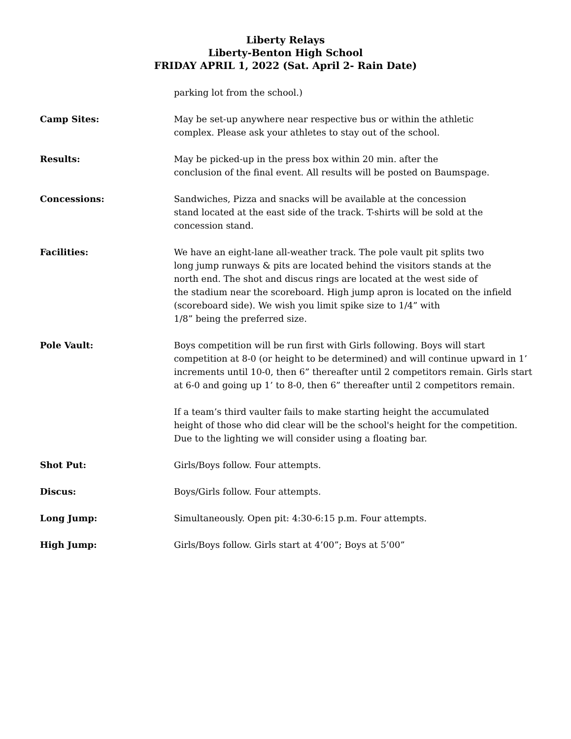Liberty Relays
Liberty-Benton High School
FRIDAY APRIL 1, 2022 (Sat. April 2- Rain Date)
parking lot from the school.)
Camp Sites: May be set-up anywhere near respective bus or within the athletic
complex. Please ask your athletes to stay out of the school.
Results: May be picked-up in the press box within 20 min. after the
conclusion of the final event. All results will be posted on Baumspage.
Concessions: Sandwiches, Pizza and snacks will be available at the concession
stand located at the east side of the track. T-shirts will be sold at the
concession stand.
Facilities: We have an eight-lane all-weather track. The pole vault pit splits two
long jump runways & pits are located behind the visitors stands at the
north end. The shot and discus rings are located at the west side of
the stadium near the scoreboard. High jump apron is located on the infield
(scoreboard side). We wish you limit spike size to 1/4” with
1/8” being the preferred size.
Pole Vault: Boys competition will be run first with Girls following. Boys will start
competition at 8-0 (or height to be determined) and will continue upward in 1’
increments until 10-0, then 6” thereafter until 2 competitors remain. Girls start
at 6-0 and going up 1’ to 8-0, then 6” thereafter until 2 competitors remain.
If a team’s third vaulter fails to make starting height the accumulated
height of those who did clear will be the school's height for the competition.
Due to the lighting we will consider using a floating bar.
Shot Put: Girls/Boys follow. Four attempts.
Discus: Boys/Girls follow. Four attempts.
Long Jump: Simultaneously. Open pit: 4:30-6:15 p.m. Four attempts.
High Jump: Girls/Boys follow. Girls start at 4’00”; Boys at 5’00”